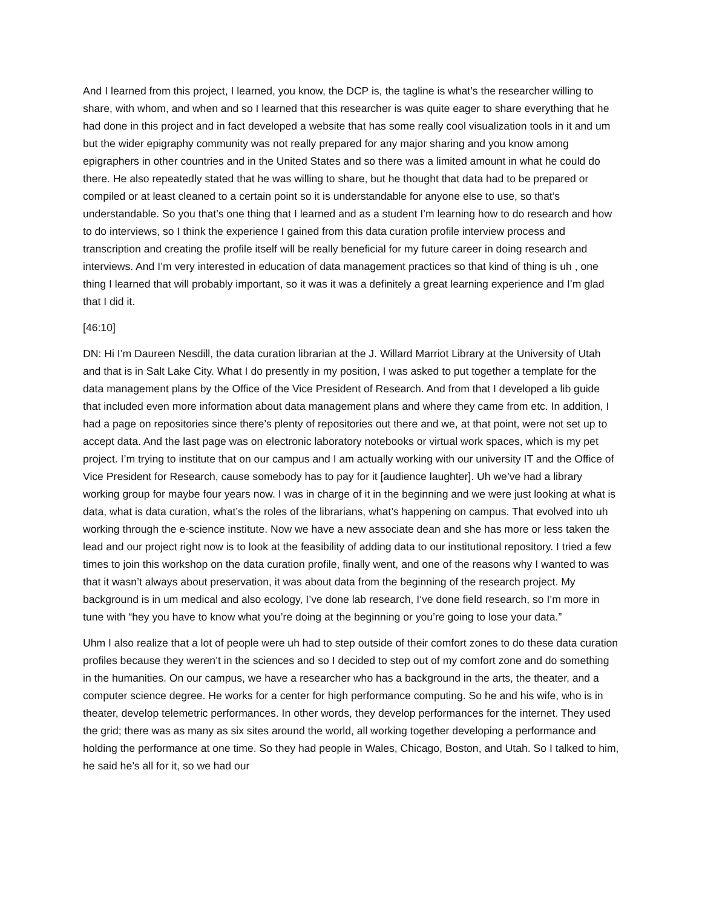And I learned from this project, I learned, you know, the DCP is, the tagline is what’s the researcher willing to share, with whom, and when and so I learned that this researcher is was quite eager to share everything that he had done in this project and in fact developed a website that has some really cool visualization tools in it and um but the wider epigraphy community was not really prepared for any major sharing and you know among epigraphers in other countries and in the United States and so there was a limited amount in what he could do there. He also repeatedly stated that he was willing to share, but he thought that data had to be prepared or compiled or at least cleaned to a certain point so it is understandable for anyone else to use, so that’s understandable. So you that’s one thing that I learned and as a student I’m learning how to do research and how to do interviews, so I think the experience I gained from this data curation profile interview process and transcription and creating the profile itself will be really beneficial for my future career in doing research and interviews. And I’m very interested in education of data management practices so that kind of thing is uh , one thing I learned that will probably important, so it was it was a definitely a great learning experience and I’m glad that I did it.
[46:10]
DN: Hi I’m Daureen Nesdill, the data curation librarian at the J. Willard Marriot Library at the University of Utah and that is in Salt Lake City. What I do presently in my position, I was asked to put together a template for the data management plans by the Office of the Vice President of Research. And from that I developed a lib guide that included even more information about data management plans and where they came from etc. In addition, I had a page on repositories since there’s plenty of repositories out there and we, at that point, were not set up to accept data. And the last page was on electronic laboratory notebooks or virtual work spaces, which is my pet project. I’m trying to institute that on our campus and I am actually working with our university IT and the Office of Vice President for Research, cause somebody has to pay for it [audience laughter]. Uh we’ve had a library working group for maybe four years now. I was in charge of it in the beginning and we were just looking at what is data, what is data curation, what’s the roles of the librarians, what’s happening on campus. That evolved into uh working through the e-science institute. Now we have a new associate dean and she has more or less taken the lead and our project right now is to look at the feasibility of adding data to our institutional repository. I tried a few times to join this workshop on the data curation profile, finally went, and one of the reasons why I wanted to was that it wasn’t always about preservation, it was about data from the beginning of the research project. My background is in um medical and also ecology, I’ve done lab research, I‘ve done field research, so I’m more in tune with “hey you have to know what you’re doing at the beginning or you’re going to lose your data.”
Uhm I also realize that a lot of people were uh had to step outside of their comfort zones to do these data curation profiles because they weren’t in the sciences and so I decided to step out of my comfort zone and do something in the humanities. On our campus, we have a researcher who has a background in the arts, the theater, and a computer science degree. He works for a center for high performance computing. So he and his wife, who is in theater, develop telemetric performances. In other words, they develop performances for the internet. They used the grid; there was as many as six sites around the world, all working together developing a performance and holding the performance at one time. So they had people in Wales, Chicago, Boston, and Utah. So I talked to him, he said he’s all for it, so we had our